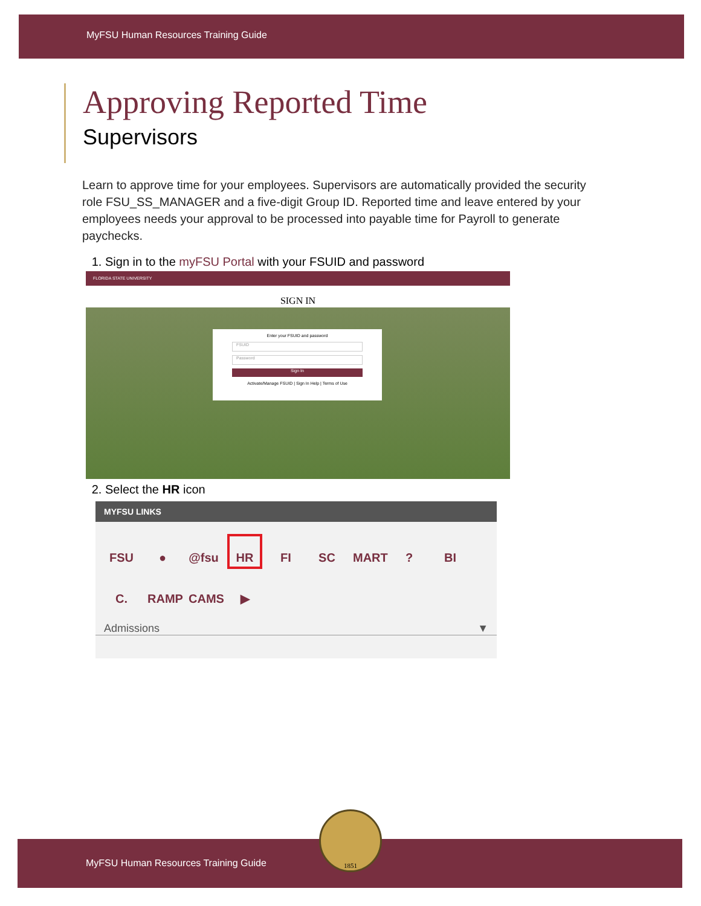MyFSU Human Resources Training Guide
Approving Reported Time
Supervisors
Learn to approve time for your employees. Supervisors are automatically provided the security role FSU_SS_MANAGER and a five-digit Group ID. Reported time and leave entered by your employees needs your approval to be processed into payable time for Payroll to generate paychecks.
1. Sign in to the myFSU Portal with your FSUID and password
FLORIDA STATE UNIVERSITY
SIGN IN
Enter your FSUID and password
FSUID
Password
Sign In
Activate/Manage FSUID | Sign In Help | Terms of Use
2. Select the HR icon
MYFSU LINKS
FSU ● @fsu HR FI SC MART? BI C. RAMP CAMS ▶
Admissions ▼
MyFSU Human Resources Training Guide
1851